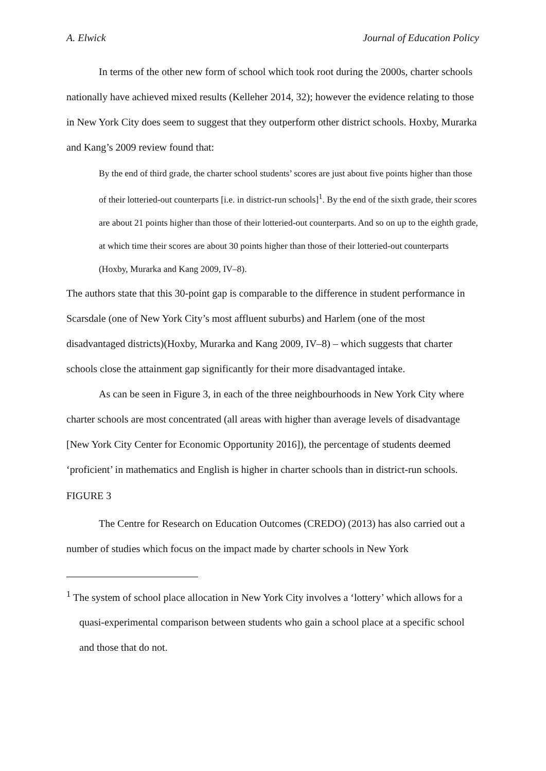A. Elwick Journal of Education Policy
In terms of the other new form of school which took root during the 2000s, charter schools nationally have achieved mixed results (Kelleher 2014, 32); however the evidence relating to those in New York City does seem to suggest that they outperform other district schools. Hoxby, Murarka and Kang’s 2009 review found that:
By the end of third grade, the charter school students’ scores are just about five points higher than those of their lotteried-out counterparts [i.e. in district-run schools]<sup>1</sup>. By the end of the sixth grade, their scores are about 21 points higher than those of their lotteried-out counterparts. And so on up to the eighth grade, at which time their scores are about 30 points higher than those of their lotteried-out counterparts (Hoxby, Murarka and Kang 2009, IV–8).
The authors state that this 30-point gap is comparable to the difference in student performance in Scarsdale (one of New York City’s most affluent suburbs) and Harlem (one of the most disadvantaged districts)(Hoxby, Murarka and Kang 2009, IV–8) – which suggests that charter schools close the attainment gap significantly for their more disadvantaged intake.
As can be seen in Figure 3, in each of the three neighbourhoods in New York City where charter schools are most concentrated (all areas with higher than average levels of disadvantage [New York City Center for Economic Opportunity 2016]), the percentage of students deemed ‘proficient’ in mathematics and English is higher in charter schools than in district-run schools.
FIGURE 3
The Centre for Research on Education Outcomes (CREDO) (2013) has also carried out a number of studies which focus on the impact made by charter schools in New York
<sup>1</sup> The system of school place allocation in New York City involves a ‘lottery’ which allows for a quasi-experimental comparison between students who gain a school place at a specific school and those that do not.